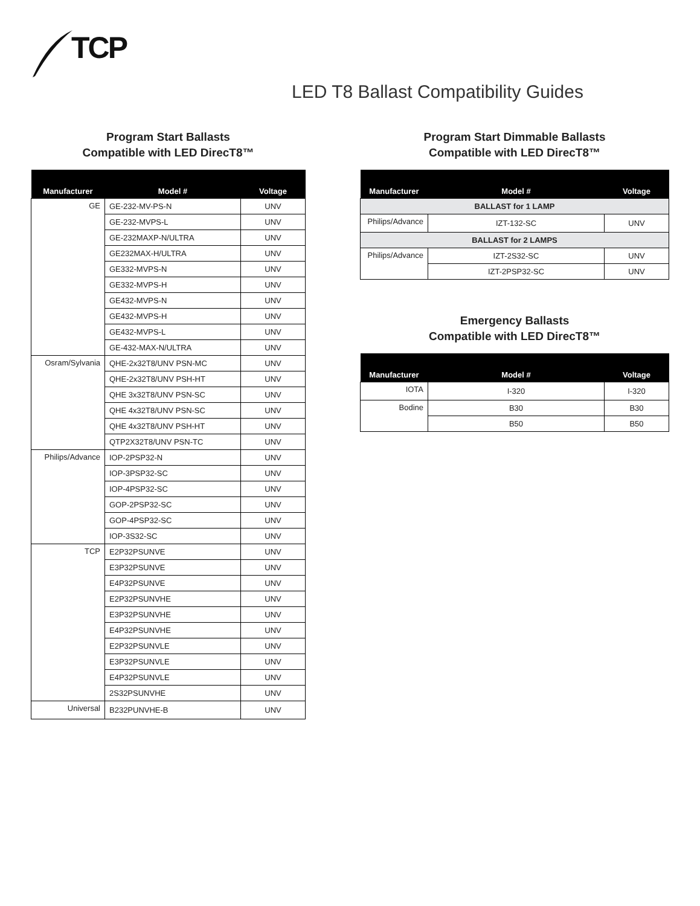TCP
LED T8 Ballast Compatibility Guides
Program Start Ballasts
Compatible with LED DirecT8™
| Manufacturer | Model # | Voltage |
| --- | --- | --- |
| GE | GE-232-MV-PS-N | UNV |
| | GE-232-MVPS-L | UNV |
| | GE-232MAXP-N/ULTRA | UNV |
| | GE232MAX-H/ULTRA | UNV |
| | GE332-MVPS-N | UNV |
| | GE332-MVPS-H | UNV |
| | GE432-MVPS-N | UNV |
| | GE432-MVPS-H | UNV |
| | GE432-MVPS-L | UNV |
| | GE-432-MAX-N/ULTRA | UNV |
| Osram/Sylvania | QHE-2x32T8/UNV PSN-MC | UNV |
| | QHE-2x32T8/UNV PSH-HT | UNV |
| | QHE 3x32T8/UNV PSN-SC | UNV |
| | QHE 4x32T8/UNV PSN-SC | UNV |
| | QHE 4x32T8/UNV PSH-HT | UNV |
| | QTP2X32T8/UNV PSN-TC | UNV |
| Philips/Advance | IOP-2PSP32-N | UNV |
| | IOP-3PSP32-SC | UNV |
| | IOP-4PSP32-SC | UNV |
| | GOP-2PSP32-SC | UNV |
| | GOP-4PSP32-SC | UNV |
| | IOP-3S32-SC | UNV |
| TCP | E2P32PSUNVE | UNV |
| | E3P32PSUNVE | UNV |
| | E4P32PSUNVE | UNV |
| | E2P32PSUNVHE | UNV |
| | E3P32PSUNVHE | UNV |
| | E4P32PSUNVHE | UNV |
| | E2P32PSUNVLE | UNV |
| | E3P32PSUNVLE | UNV |
| | E4P32PSUNVLE | UNV |
| | 2S32PSUNVHE | UNV |
| Universal | B232PUNVHE-B | UNV |
Program Start Dimmable Ballasts
Compatible with LED DirecT8™
| Manufacturer | Model # | Voltage |
| --- | --- | --- |
| BALLAST for 1 LAMP | | |
| Philips/Advance | IZT-132-SC | UNV |
| BALLAST for 2 LAMPS | | |
| Philips/Advance | IZT-2S32-SC | UNV |
| | IZT-2PSP32-SC | UNV |
Emergency Ballasts
Compatible with LED DirecT8™
| Manufacturer | Model # | Voltage |
| --- | --- | --- |
| IOTA | I-320 | I-320 |
| Bodine | B30 | B30 |
| | B50 | B50 |